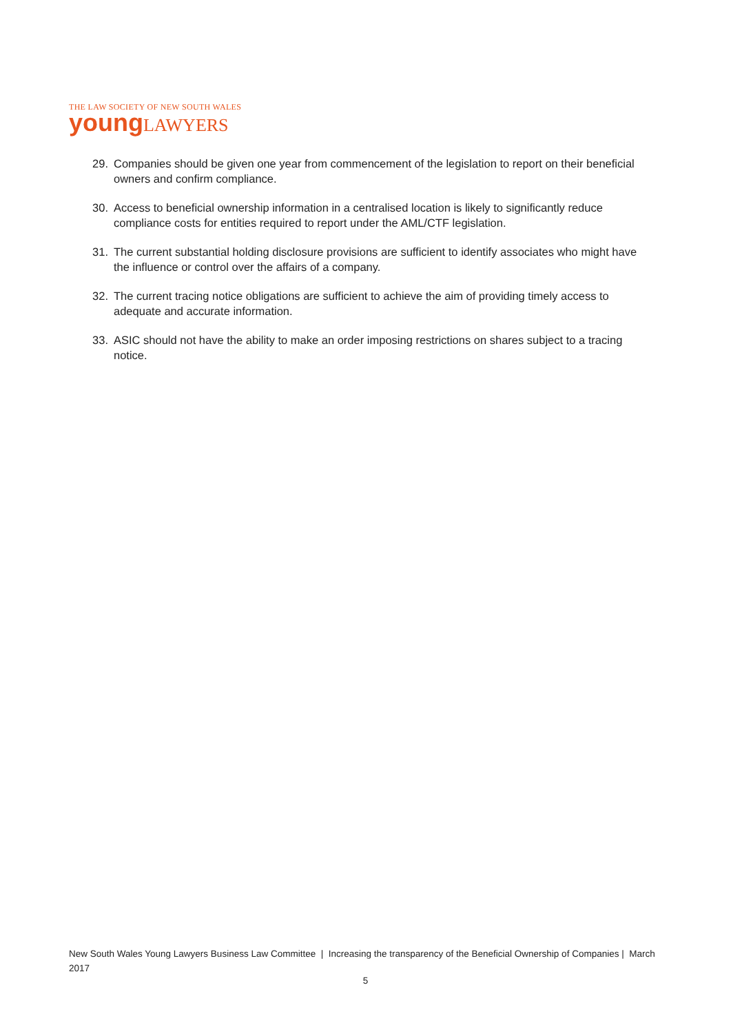THE LAW SOCIETY OF NEW SOUTH WALES
young LAWYERS
29. Companies should be given one year from commencement of the legislation to report on their beneficial owners and confirm compliance.
30. Access to beneficial ownership information in a centralised location is likely to significantly reduce compliance costs for entities required to report under the AML/CTF legislation.
31. The current substantial holding disclosure provisions are sufficient to identify associates who might have the influence or control over the affairs of a company.
32. The current tracing notice obligations are sufficient to achieve the aim of providing timely access to adequate and accurate information.
33. ASIC should not have the ability to make an order imposing restrictions on shares subject to a tracing notice.
New South Wales Young Lawyers Business Law Committee | Increasing the transparency of the Beneficial Ownership of Companies | March 2017
5